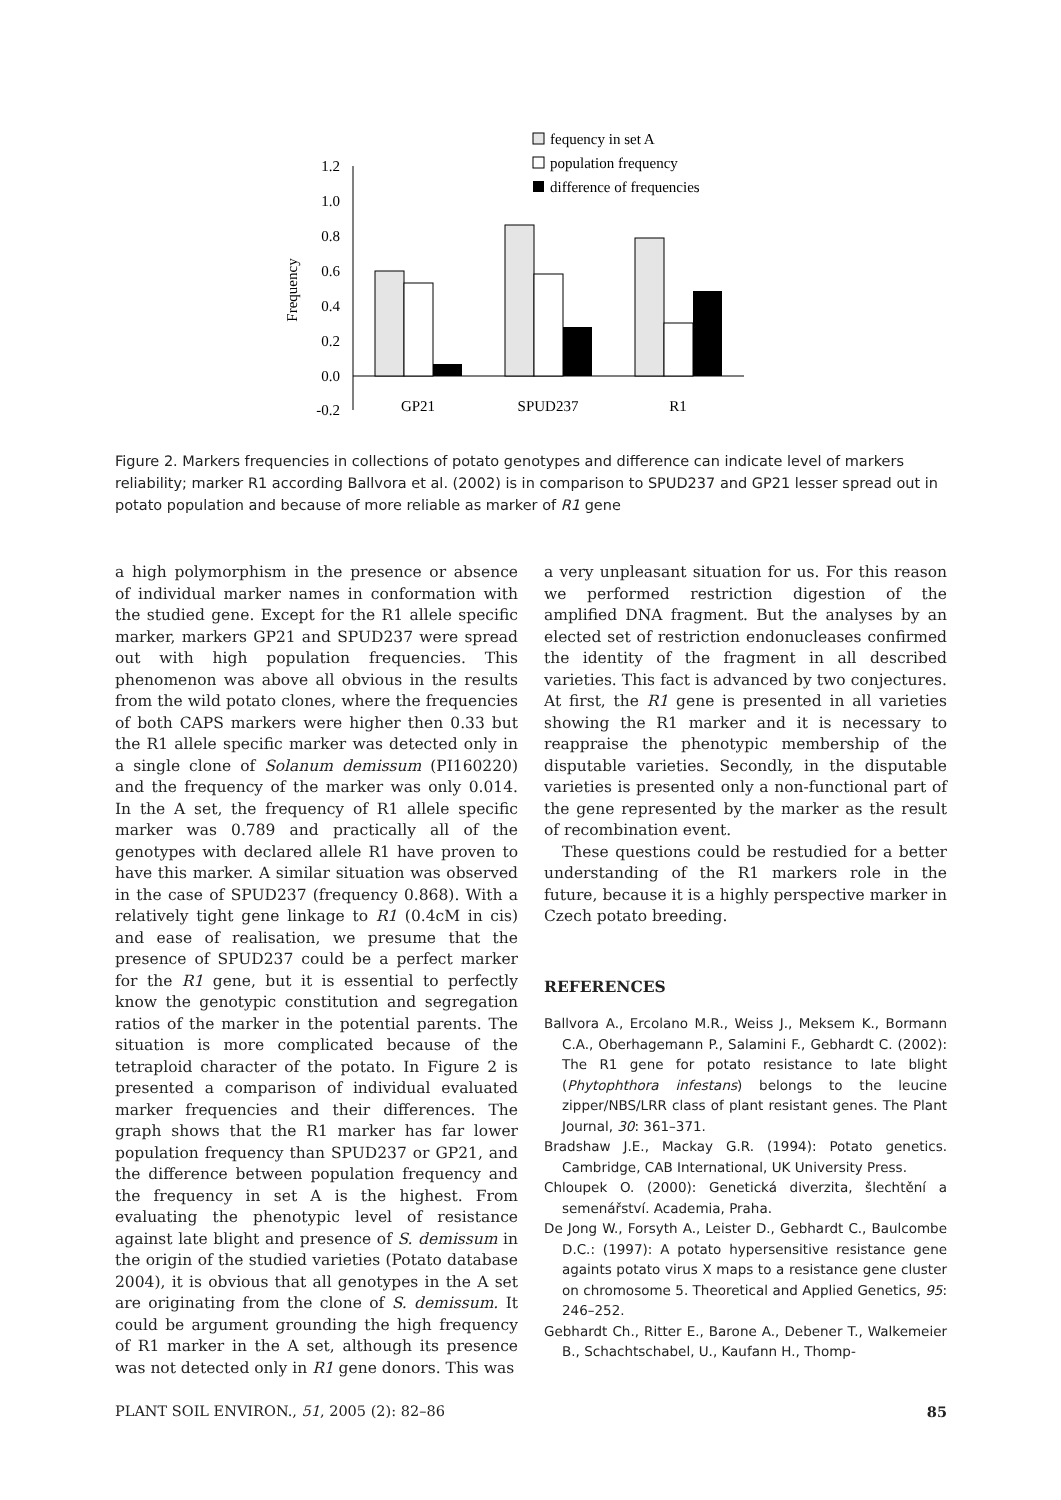fequency in set A
population frequency
difference of frequencies
1.2
1.0
0.8
0.6
0.4
0.2
0.0
-0.2
Frequency
GP21
SPUD237
R1
Figure 2. Markers frequencies in collections of potato genotypes and difference can indicate level of markers reliability; marker R1 according Ballvora et al. (2002) is in comparison to SPUD237 and GP21 lesser spread out in potato population and because of more reliable as marker of R1 gene
a high polymorphism in the presence or absence of individual marker names in conformation with the studied gene. Except for the R1 allele specific marker, markers GP21 and SPUD237 were spread out with high population frequencies. This phenomenon was above all obvious in the results from the wild potato clones, where the frequencies of both CAPS markers were higher then 0.33 but the R1 allele specific marker was detected only in a single clone of Solanum demissum (PI160220) and the frequency of the marker was only 0.014. In the A set, the frequency of R1 allele specific marker was 0.789 and practically all of the genotypes with declared allele R1 have proven to have this marker. A similar situation was observed in the case of SPUD237 (frequency 0.868). With a relatively tight gene linkage to R1 (0.4cM in cis) and ease of realisation, we presume that the presence of SPUD237 could be a perfect marker for the R1 gene, but it is essential to perfectly know the genotypic constitution and segregation ratios of the marker in the potential parents. The situation is more complicated because of the tetraploid character of the potato. In Figure 2 is presented a comparison of individual evaluated marker frequencies and their differences. The graph shows that the R1 marker has far lower population frequency than SPUD237 or GP21, and the difference between population frequency and the frequency in set A is the highest. From evaluating the phenotypic level of resistance against late blight and presence of S. demissum in the origin of the studied varieties (Potato database 2004), it is obvious that all genotypes in the A set are originating from the clone of S. demissum. It could be argument grounding the high frequency of R1 marker in the A set, although its presence was not detected only in R1 gene donors. This was
a very unpleasant situation for us. For this reason we performed restriction digestion of the amplified DNA fragment. But the analyses by an elected set of restriction endonucleases confirmed the identity of the fragment in all described varieties. This fact is advanced by two conjectures. At first, the R1 gene is presented in all varieties showing the R1 marker and it is necessary to reappraise the phenotypic membership of the disputable varieties. Secondly, in the disputable varieties is presented only a non-functional part of the gene represented by the marker as the result of recombination event.
These questions could be restudied for a better understanding of the R1 markers role in the future, because it is a highly perspective marker in Czech potato breeding.
REFERENCES
Ballvora A., Ercolano M.R., Weiss J., Meksem K., Bormann C.A., Oberhagemann P., Salamini F., Gebhardt C. (2002): The R1 gene for potato resistance to late blight (Phytophthora infestans) belongs to the leucine zipper/NBS/LRR class of plant resistant genes. The Plant Journal, 30: 361–371.
Bradshaw J.E., Mackay G.R. (1994): Potato genetics. Cambridge, CAB International, UK University Press.
Chloupek O. (2000): Genetická diverzita, šlechtění a semenářství. Academia, Praha.
De Jong W., Forsyth A., Leister D., Gebhardt C., Baulcombe D.C.: (1997): A potato hypersensitive resistance gene againts potato virus X maps to a resistance gene cluster on chromosome 5. Theoretical and Applied Genetics, 95: 246–252.
Gebhardt Ch., Ritter E., Barone A., Debener T., Walkemeier B., Schachtschabel, U., Kaufann H., Thomp-
PLANT SOIL ENVIRON., 51, 2005 (2): 82–86 85